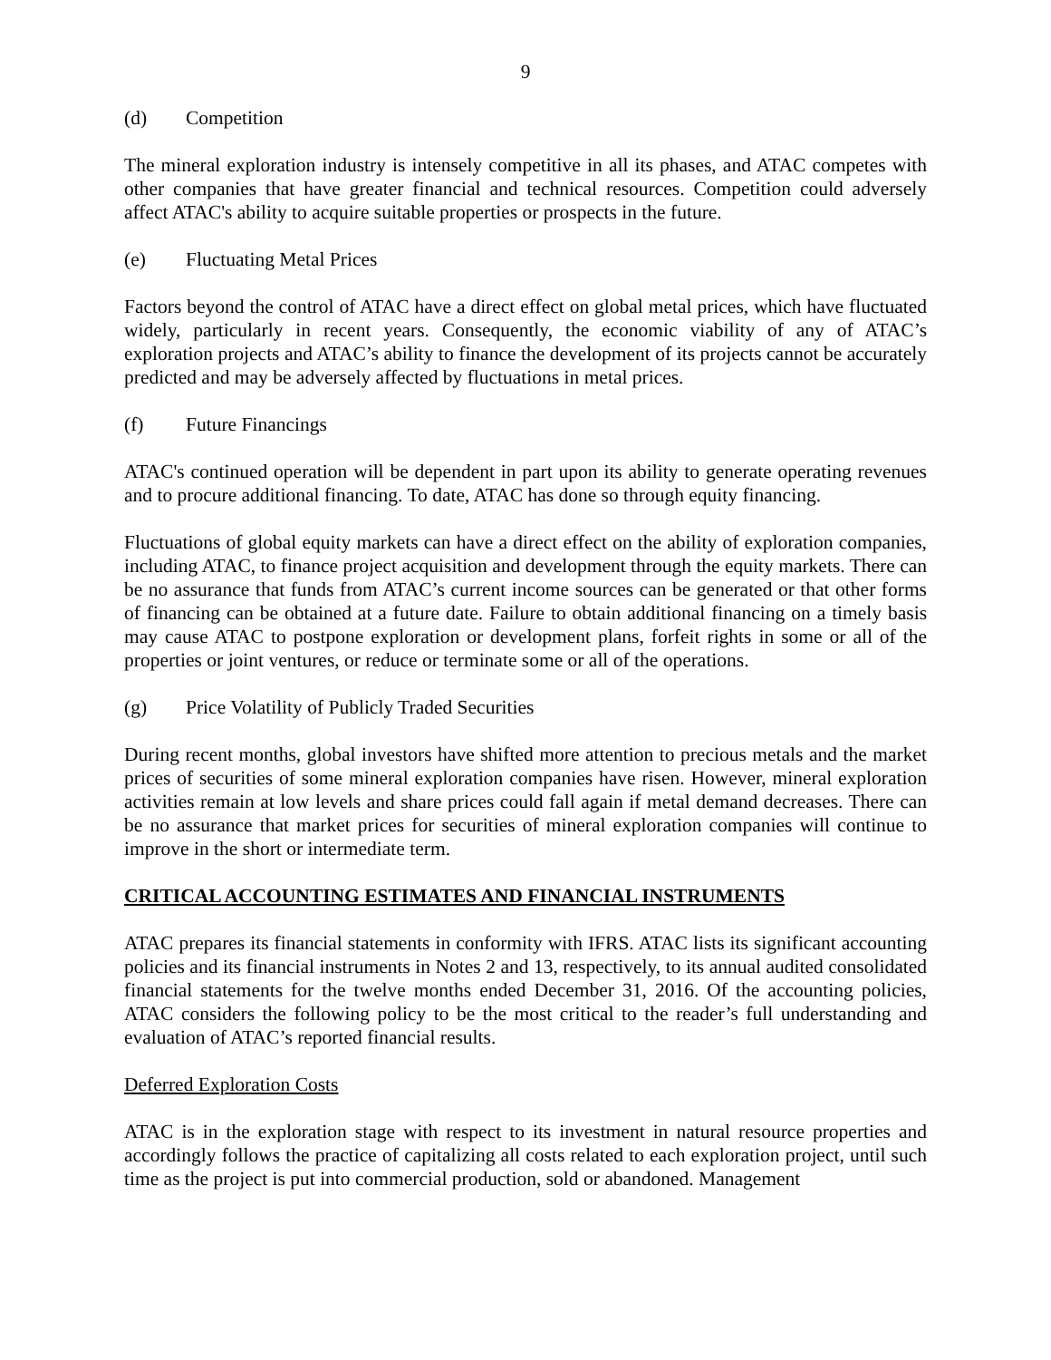9
(d) Competition
The mineral exploration industry is intensely competitive in all its phases, and ATAC competes with other companies that have greater financial and technical resources. Competition could adversely affect ATAC's ability to acquire suitable properties or prospects in the future.
(e) Fluctuating Metal Prices
Factors beyond the control of ATAC have a direct effect on global metal prices, which have fluctuated widely, particularly in recent years. Consequently, the economic viability of any of ATAC’s exploration projects and ATAC’s ability to finance the development of its projects cannot be accurately predicted and may be adversely affected by fluctuations in metal prices.
(f) Future Financings
ATAC's continued operation will be dependent in part upon its ability to generate operating revenues and to procure additional financing. To date, ATAC has done so through equity financing.
Fluctuations of global equity markets can have a direct effect on the ability of exploration companies, including ATAC, to finance project acquisition and development through the equity markets. There can be no assurance that funds from ATAC’s current income sources can be generated or that other forms of financing can be obtained at a future date. Failure to obtain additional financing on a timely basis may cause ATAC to postpone exploration or development plans, forfeit rights in some or all of the properties or joint ventures, or reduce or terminate some or all of the operations.
(g) Price Volatility of Publicly Traded Securities
During recent months, global investors have shifted more attention to precious metals and the market prices of securities of some mineral exploration companies have risen. However, mineral exploration activities remain at low levels and share prices could fall again if metal demand decreases. There can be no assurance that market prices for securities of mineral exploration companies will continue to improve in the short or intermediate term.
CRITICAL ACCOUNTING ESTIMATES AND FINANCIAL INSTRUMENTS
ATAC prepares its financial statements in conformity with IFRS. ATAC lists its significant accounting policies and its financial instruments in Notes 2 and 13, respectively, to its annual audited consolidated financial statements for the twelve months ended December 31, 2016. Of the accounting policies, ATAC considers the following policy to be the most critical to the reader’s full understanding and evaluation of ATAC’s reported financial results.
Deferred Exploration Costs
ATAC is in the exploration stage with respect to its investment in natural resource properties and accordingly follows the practice of capitalizing all costs related to each exploration project, until such time as the project is put into commercial production, sold or abandoned. Management